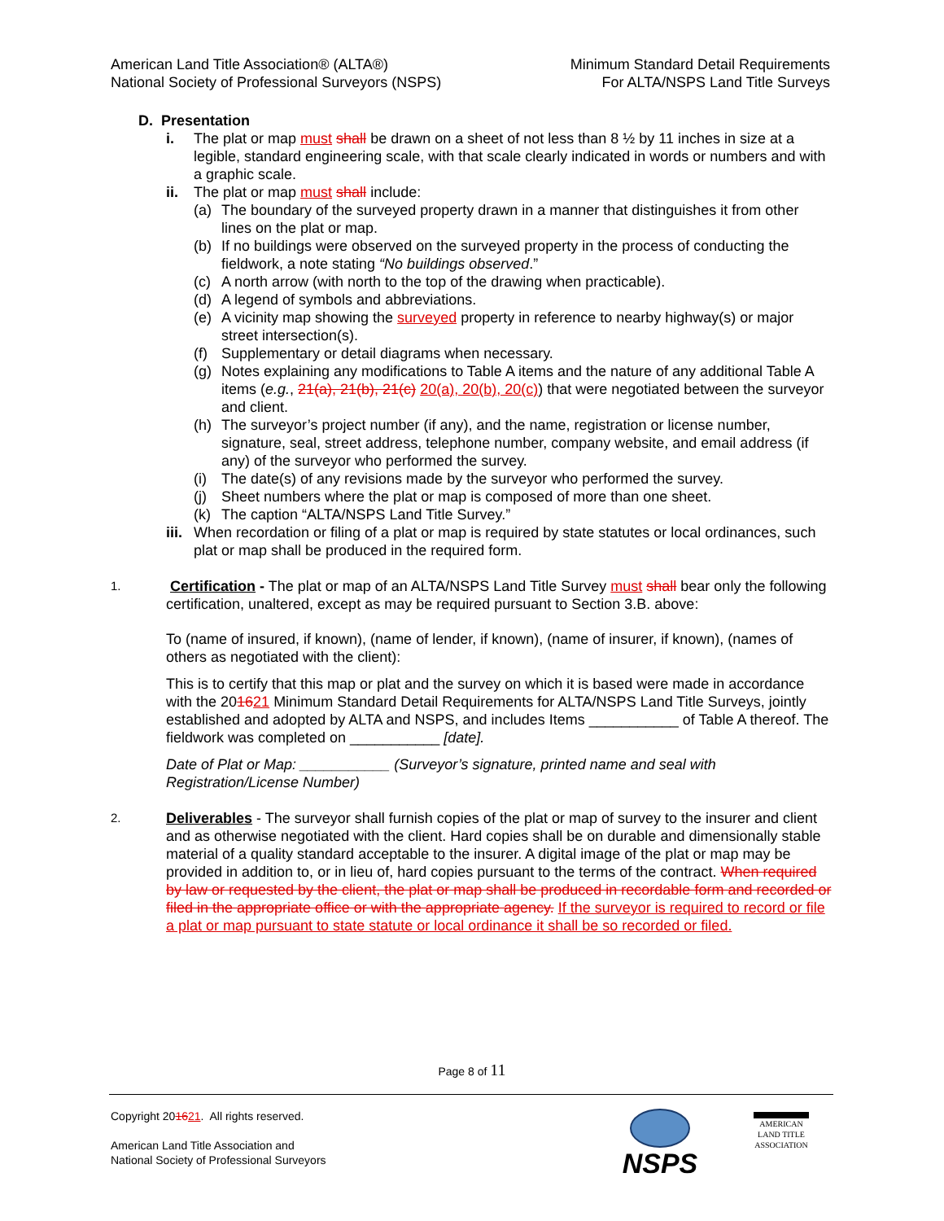American Land Title Association® (ALTA®)
National Society of Professional Surveyors (NSPS)
Minimum Standard Detail Requirements
For ALTA/NSPS Land Title Surveys
D. Presentation
i. The plat or map must shall be drawn on a sheet of not less than 8 ½ by 11 inches in size at a legible, standard engineering scale, with that scale clearly indicated in words or numbers and with a graphic scale.
ii. The plat or map must shall include:
(a) The boundary of the surveyed property drawn in a manner that distinguishes it from other lines on the plat or map.
(b) If no buildings were observed on the surveyed property in the process of conducting the fieldwork, a note stating “No buildings observed.”
(c) A north arrow (with north to the top of the drawing when practicable).
(d) A legend of symbols and abbreviations.
(e) A vicinity map showing the surveyed property in reference to nearby highway(s) or major street intersection(s).
(f) Supplementary or detail diagrams when necessary.
(g) Notes explaining any modifications to Table A items and the nature of any additional Table A items (e.g., 21(a), 21(b), 21(c) 20(a), 20(b), 20(c)) that were negotiated between the surveyor and client.
(h) The surveyor’s project number (if any), and the name, registration or license number, signature, seal, street address, telephone number, company website, and email address (if any) of the surveyor who performed the survey.
(i) The date(s) of any revisions made by the surveyor who performed the survey.
(j) Sheet numbers where the plat or map is composed of more than one sheet.
(k) The caption “ALTA/NSPS Land Title Survey.”
iii.
When recordation or filing of a plat or map is required by state statutes or local ordinances, such plat or map shall be produced in the required form.
1.
Certification - The plat or map of an ALTA/NSPS Land Title Survey must shall bear only the following certification, unaltered, except as may be required pursuant to Section 3.B. above:
To (name of insured, if known), (name of lender, if known), (name of insurer, if known), (names of others as negotiated with the client):
This is to certify that this map or plat and the survey on which it is based were made in accordance with the 201621 Minimum Standard Detail Requirements for ALTA/NSPS Land Title Surveys, jointly established and adopted by ALTA and NSPS, and includes Items ___________ of Table A thereof. The fieldwork was completed on ___________ [date].
Date of Plat or Map: ___________ (Surveyor’s signature, printed name and seal with Registration/License Number)
2.
Deliverables - The surveyor shall furnish copies of the plat or map of survey to the insurer and client and as otherwise negotiated with the client. Hard copies shall be on durable and dimensionally stable material of a quality standard acceptable to the insurer. A digital image of the plat or map may be provided in addition to, or in lieu of, hard copies pursuant to the terms of the contract. When required by law or requested by the client, the plat or map shall be produced in recordable form and recorded or filed in the appropriate office or with the appropriate agency. If the surveyor is required to record or file a plat or map pursuant to state statute or local ordinance it shall be so recorded or filed.
Page 8 of 11
Copyright 201621. All rights reserved.
American Land Title Association and
National Society of Professional Surveyors
NSPS
AMERICAN
LAND TITLE
ASSOCIATION